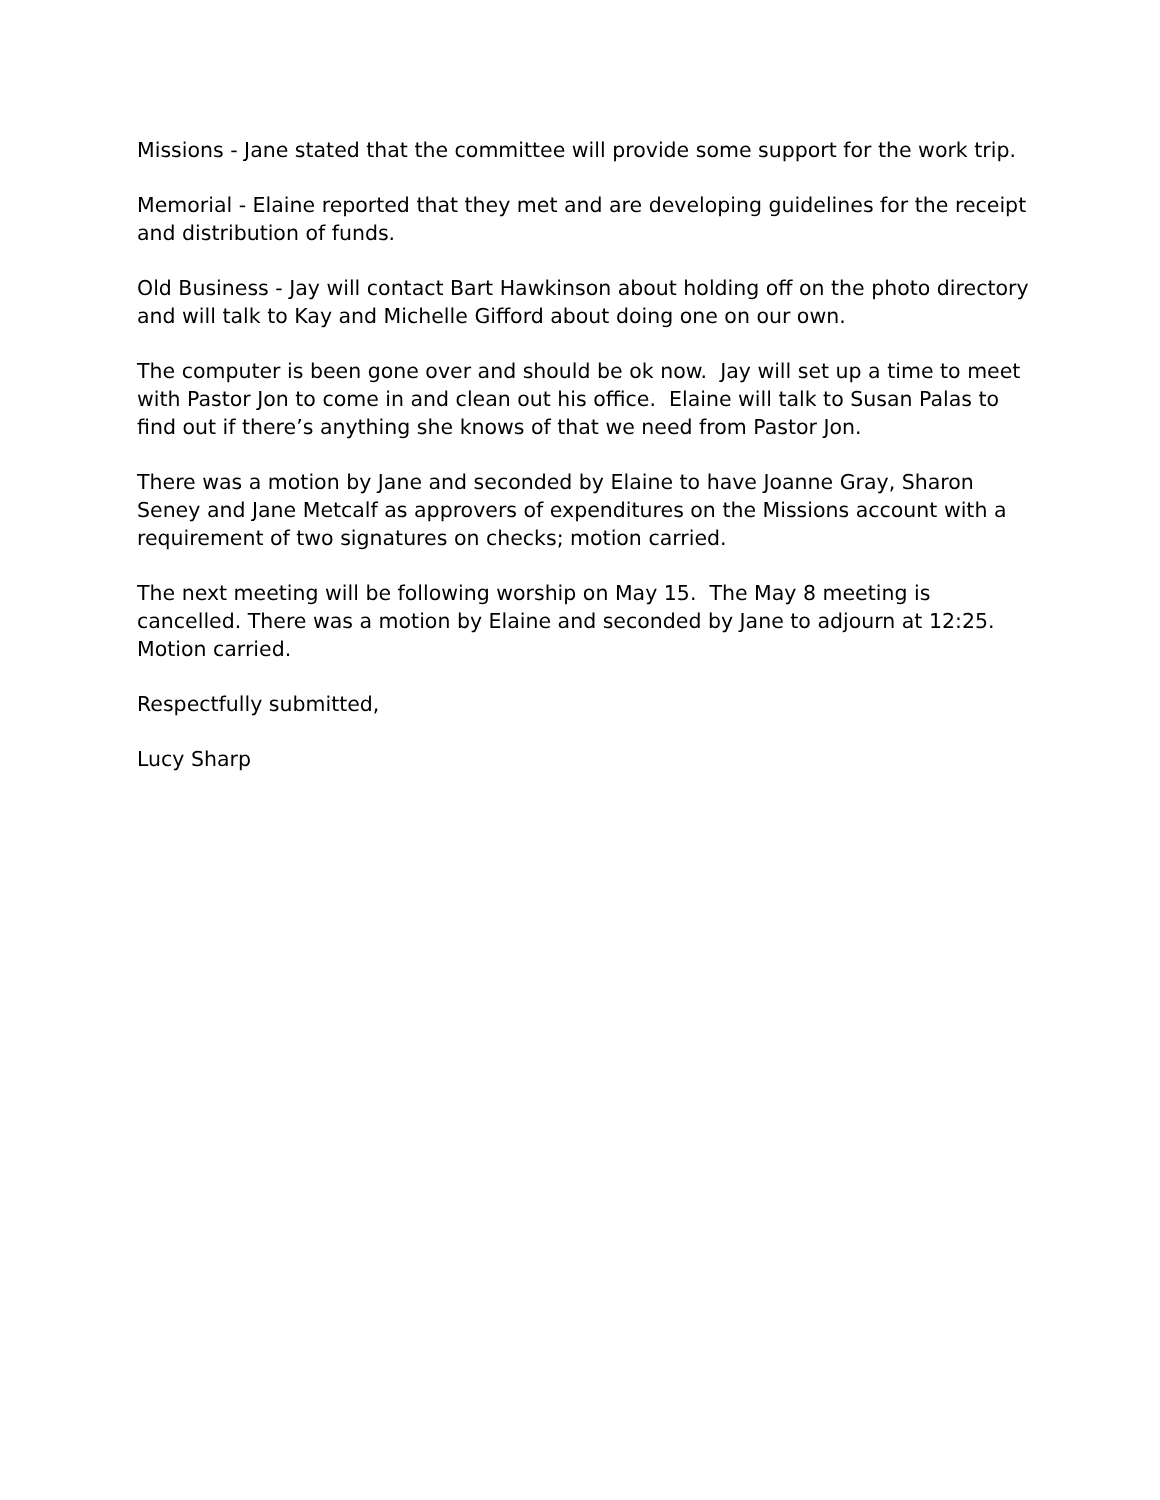Missions - Jane stated that the committee will provide some support for the work trip.
Memorial - Elaine reported that they met and are developing guidelines for the receipt and distribution of funds.
Old Business - Jay will contact Bart Hawkinson about holding off on the photo directory and will talk to Kay and Michelle Gifford about doing one on our own.
The computer is been gone over and should be ok now. Jay will set up a time to meet with Pastor Jon to come in and clean out his office. Elaine will talk to Susan Palas to find out if there’s anything she knows of that we need from Pastor Jon.
There was a motion by Jane and seconded by Elaine to have Joanne Gray, Sharon Seney and Jane Metcalf as approvers of expenditures on the Missions account with a requirement of two signatures on checks; motion carried.
The next meeting will be following worship on May 15. The May 8 meeting is cancelled. There was a motion by Elaine and seconded by Jane to adjourn at 12:25. Motion carried.
Respectfully submitted,
Lucy Sharp